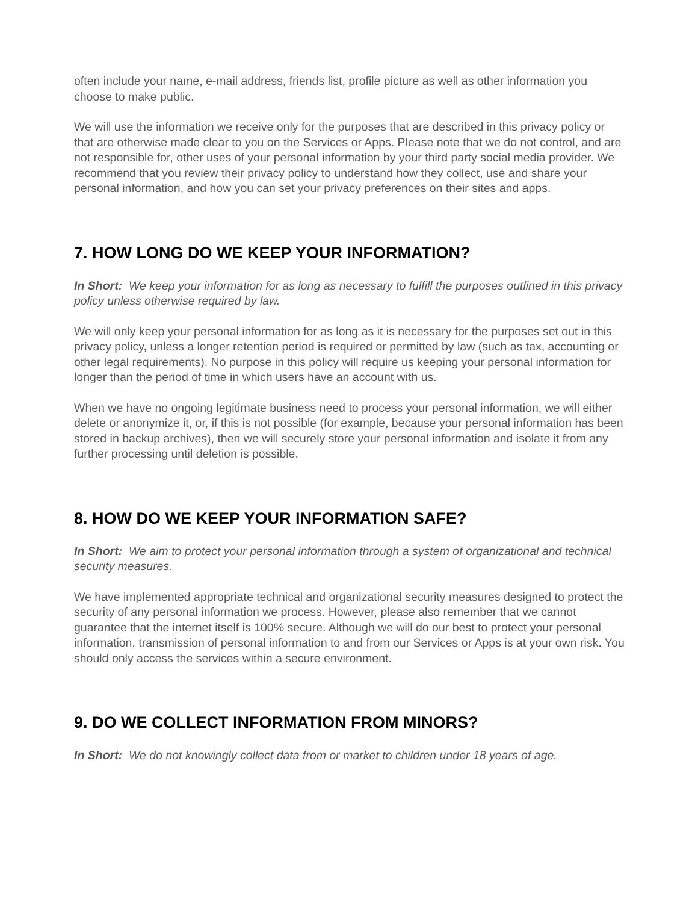often include your name, e-mail address, friends list, profile picture as well as other information you choose to make public.
We will use the information we receive only for the purposes that are described in this privacy policy or that are otherwise made clear to you on the Services or Apps. Please note that we do not control, and are not responsible for, other uses of your personal information by your third party social media provider. We recommend that you review their privacy policy to understand how they collect, use and share your personal information, and how you can set your privacy preferences on their sites and apps.
7. HOW LONG DO WE KEEP YOUR INFORMATION?
In Short: We keep your information for as long as necessary to fulfill the purposes outlined in this privacy policy unless otherwise required by law.
We will only keep your personal information for as long as it is necessary for the purposes set out in this privacy policy, unless a longer retention period is required or permitted by law (such as tax, accounting or other legal requirements). No purpose in this policy will require us keeping your personal information for longer than the period of time in which users have an account with us.
When we have no ongoing legitimate business need to process your personal information, we will either delete or anonymize it, or, if this is not possible (for example, because your personal information has been stored in backup archives), then we will securely store your personal information and isolate it from any further processing until deletion is possible.
8. HOW DO WE KEEP YOUR INFORMATION SAFE?
In Short: We aim to protect your personal information through a system of organizational and technical security measures.
We have implemented appropriate technical and organizational security measures designed to protect the security of any personal information we process. However, please also remember that we cannot guarantee that the internet itself is 100% secure. Although we will do our best to protect your personal information, transmission of personal information to and from our Services or Apps is at your own risk. You should only access the services within a secure environment.
9. DO WE COLLECT INFORMATION FROM MINORS?
In Short: We do not knowingly collect data from or market to children under 18 years of age.